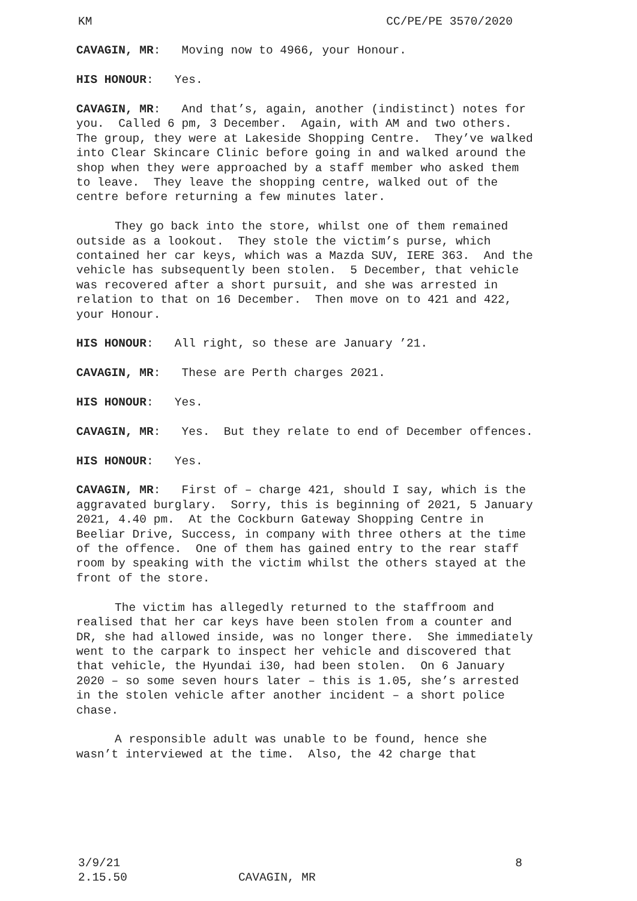KM CC/PE/PE 3570/2020
CAVAGIN, MR: Moving now to 4966, your Honour.
HIS HONOUR: Yes.
CAVAGIN, MR: And that’s, again, another (indistinct) notes for you. Called 6 pm, 3 December. Again, with AM and two others. The group, they were at Lakeside Shopping Centre. They’ve walked into Clear Skincare Clinic before going in and walked around the shop when they were approached by a staff member who asked them to leave. They leave the shopping centre, walked out of the centre before returning a few minutes later.
They go back into the store, whilst one of them remained outside as a lookout. They stole the victim’s purse, which contained her car keys, which was a Mazda SUV, IERE 363. And the vehicle has subsequently been stolen. 5 December, that vehicle was recovered after a short pursuit, and she was arrested in relation to that on 16 December. Then move on to 421 and 422, your Honour.
HIS HONOUR: All right, so these are January ’21.
CAVAGIN, MR: These are Perth charges 2021.
HIS HONOUR: Yes.
CAVAGIN, MR: Yes. But they relate to end of December offences.
HIS HONOUR: Yes.
CAVAGIN, MR: First of – charge 421, should I say, which is the aggravated burglary. Sorry, this is beginning of 2021, 5 January 2021, 4.40 pm. At the Cockburn Gateway Shopping Centre in Beeliar Drive, Success, in company with three others at the time of the offence. One of them has gained entry to the rear staff room by speaking with the victim whilst the others stayed at the front of the store.
The victim has allegedly returned to the staffroom and realised that her car keys have been stolen from a counter and DR, she had allowed inside, was no longer there. She immediately went to the carpark to inspect her vehicle and discovered that that vehicle, the Hyundai i30, had been stolen. On 6 January 2020 – so some seven hours later – this is 1.05, she’s arrested in the stolen vehicle after another incident – a short police chase.
A responsible adult was unable to be found, hence she wasn’t interviewed at the time. Also, the 42 charge that
3/9/21 8
2.15.50 CAVAGIN, MR